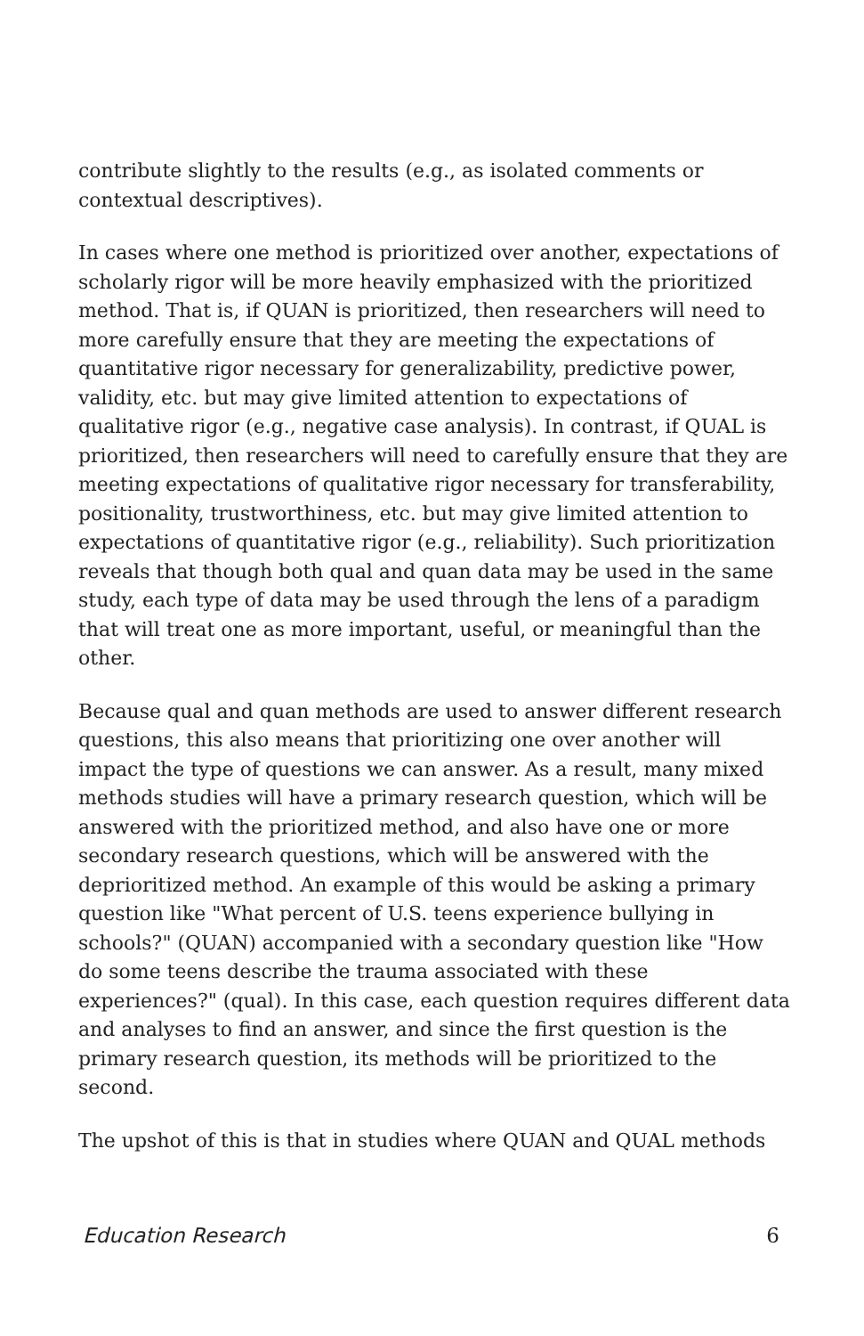contribute slightly to the results (e.g., as isolated comments or contextual descriptives).
In cases where one method is prioritized over another, expectations of scholarly rigor will be more heavily emphasized with the prioritized method. That is, if QUAN is prioritized, then researchers will need to more carefully ensure that they are meeting the expectations of quantitative rigor necessary for generalizability, predictive power, validity, etc. but may give limited attention to expectations of qualitative rigor (e.g., negative case analysis). In contrast, if QUAL is prioritized, then researchers will need to carefully ensure that they are meeting expectations of qualitative rigor necessary for transferability, positionality, trustworthiness, etc. but may give limited attention to expectations of quantitative rigor (e.g., reliability). Such prioritization reveals that though both qual and quan data may be used in the same study, each type of data may be used through the lens of a paradigm that will treat one as more important, useful, or meaningful than the other.
Because qual and quan methods are used to answer different research questions, this also means that prioritizing one over another will impact the type of questions we can answer. As a result, many mixed methods studies will have a primary research question, which will be answered with the prioritized method, and also have one or more secondary research questions, which will be answered with the deprioritized method. An example of this would be asking a primary question like "What percent of U.S. teens experience bullying in schools?" (QUAN) accompanied with a secondary question like "How do some teens describe the trauma associated with these experiences?" (qual). In this case, each question requires different data and analyses to find an answer, and since the first question is the primary research question, its methods will be prioritized to the second.
The upshot of this is that in studies where QUAN and QUAL methods
Education Research 6